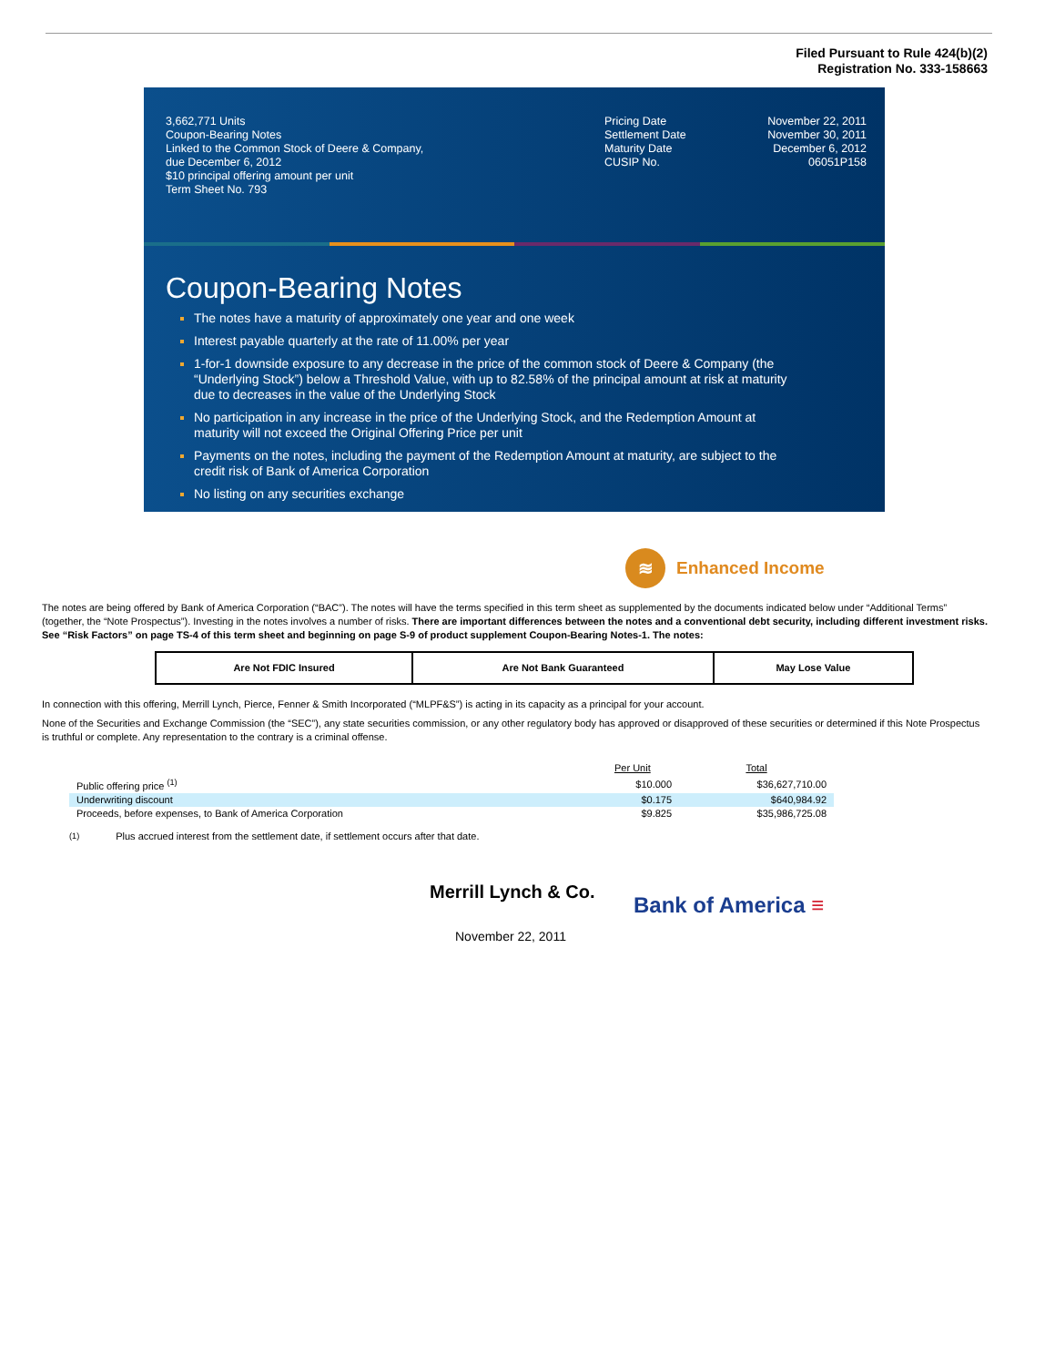Filed Pursuant to Rule 424(b)(2)
Registration No. 333-158663
3,662,771 Units
Coupon-Bearing Notes
Linked to the Common Stock of Deere & Company,
due December 6, 2012
$10 principal offering amount per unit
Term Sheet No. 793
Pricing Date
Settlement Date
Maturity Date
CUSIP No.
November 22, 2011
November 30, 2011
December 6, 2012
06051P158
Coupon-Bearing Notes
The notes have a maturity of approximately one year and one week
Interest payable quarterly at the rate of 11.00% per year
1-for-1 downside exposure to any decrease in the price of the common stock of Deere & Company (the “Underlying Stock”) below a Threshold Value, with up to 82.58% of the principal amount at risk at maturity due to decreases in the value of the Underlying Stock
No participation in any increase in the price of the Underlying Stock, and the Redemption Amount at maturity will not exceed the Original Offering Price per unit
Payments on the notes, including the payment of the Redemption Amount at maturity, are subject to the credit risk of Bank of America Corporation
No listing on any securities exchange
≋
Enhanced Income
The notes are being offered by Bank of America Corporation (“BAC”). The notes will have the terms specified in this term sheet as supplemented by the documents indicated below under “Additional Terms” (together, the “Note Prospectus”). Investing in the notes involves a number of risks. There are important differences between the notes and a conventional debt security, including different investment risks. See “Risk Factors” on page TS-4 of this term sheet and beginning on page S-9 of product supplement Coupon-Bearing Notes-1. The notes:
| Are Not FDIC Insured | Are Not Bank Guaranteed | May Lose Value |
In connection with this offering, Merrill Lynch, Pierce, Fenner & Smith Incorporated (“MLPF&S”) is acting in its capacity as a principal for your account.
None of the Securities and Exchange Commission (the “SEC”), any state securities commission, or any other regulatory body has approved or disapproved of these securities or determined if this Note Prospectus is truthful or complete. Any representation to the contrary is a criminal offense.
| | Per Unit | Total |
| Public offering price <sup>(1)</sup> | $10.000 | $36,627,710.00 |
| Underwriting discount | $0.175 | $640,984.92 |
| Proceeds, before expenses, to Bank of America Corporation | $9.825 | $35,986,725.08 |
<sup>(1)</sup> Plus accrued interest from the settlement date, if settlement occurs after that date.
Merrill Lynch & Co.
Bank of America ≡
November 22, 2011